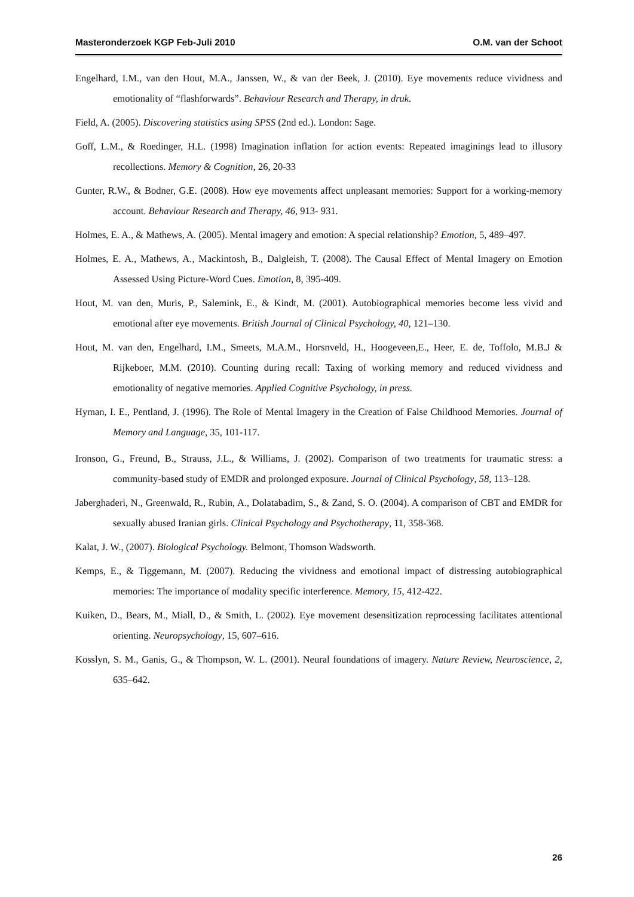Masteronderzoek KGP Feb-Juli 2010 O.M. van der Schoot
Engelhard, I.M., van den Hout, M.A., Janssen, W., & van der Beek, J. (2010). Eye movements reduce vividness and emotionality of “flashforwards”. Behaviour Research and Therapy, in druk.
Field, A. (2005). Discovering statistics using SPSS (2nd ed.). London: Sage.
Goff, L.M., & Roedinger, H.L. (1998) Imagination inflation for action events: Repeated imaginings lead to illusory recollections. Memory & Cognition, 26, 20-33
Gunter, R.W., & Bodner, G.E. (2008). How eye movements affect unpleasant memories: Support for a working-memory account. Behaviour Research and Therapy, 46, 913- 931.
Holmes, E. A., & Mathews, A. (2005). Mental imagery and emotion: A special relationship? Emotion, 5, 489–497.
Holmes, E. A., Mathews, A., Mackintosh, B., Dalgleish, T. (2008). The Causal Effect of Mental Imagery on Emotion Assessed Using Picture-Word Cues. Emotion, 8, 395-409.
Hout, M. van den, Muris, P., Salemink, E., & Kindt, M. (2001). Autobiographical memories become less vivid and emotional after eye movements. British Journal of Clinical Psychology, 40, 121–130.
Hout, M. van den, Engelhard, I.M., Smeets, M.A.M., Horsnveld, H., Hoogeveen,E., Heer, E. de, Toffolo, M.B.J & Rijkeboer, M.M. (2010). Counting during recall: Taxing of working memory and reduced vividness and emotionality of negative memories. Applied Cognitive Psychology, in press.
Hyman, I. E., Pentland, J. (1996). The Role of Mental Imagery in the Creation of False Childhood Memories. Journal of Memory and Language, 35, 101-117.
Ironson, G., Freund, B., Strauss, J.L., & Williams, J. (2002). Comparison of two treatments for traumatic stress: a community-based study of EMDR and prolonged exposure. Journal of Clinical Psychology, 58, 113–128.
Jaberghaderi, N., Greenwald, R., Rubin, A., Dolatabadim, S., & Zand, S. O. (2004). A comparison of CBT and EMDR for sexually abused Iranian girls. Clinical Psychology and Psychotherapy, 11, 358-368.
Kalat, J. W., (2007). Biological Psychology. Belmont, Thomson Wadsworth.
Kemps, E., & Tiggemann, M. (2007). Reducing the vividness and emotional impact of distressing autobiographical memories: The importance of modality specific interference. Memory, 15, 412-422.
Kuiken, D., Bears, M., Miall, D., & Smith, L. (2002). Eye movement desensitization reprocessing facilitates attentional orienting. Neuropsychology, 15, 607–616.
Kosslyn, S. M., Ganis, G., & Thompson, W. L. (2001). Neural foundations of imagery. Nature Review, Neuroscience, 2, 635–642.
26